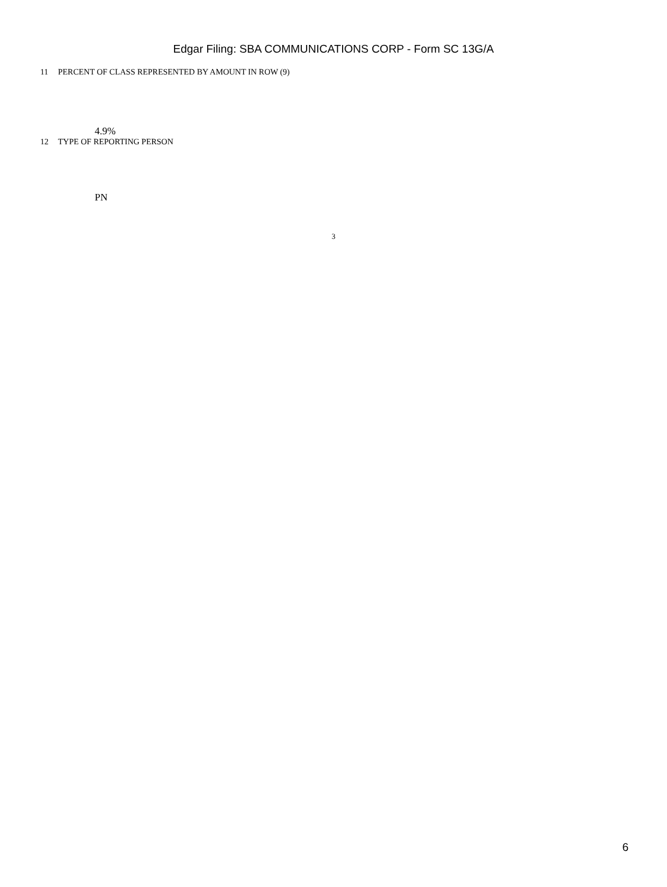Edgar Filing: SBA COMMUNICATIONS CORP - Form SC 13G/A
11 PERCENT OF CLASS REPRESENTED BY AMOUNT IN ROW (9)
4.9%
12 TYPE OF REPORTING PERSON
PN
3
6